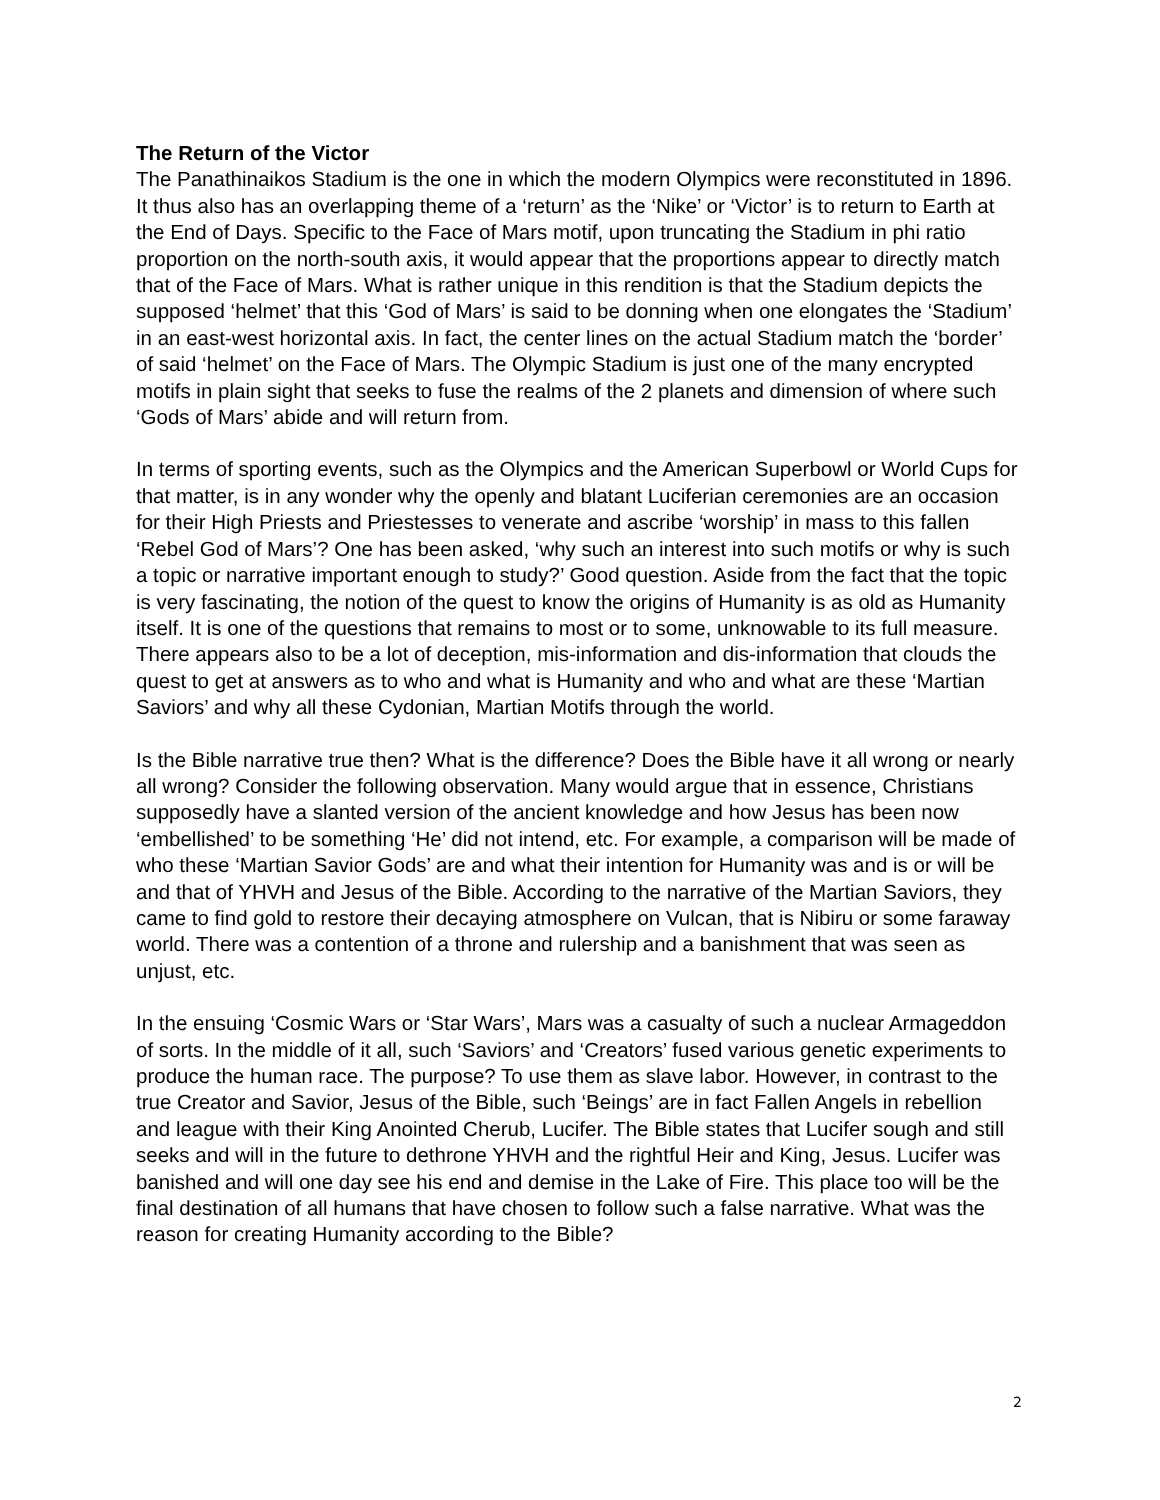The Return of the Victor
The Panathinaikos Stadium is the one in which the modern Olympics were reconstituted in 1896. It thus also has an overlapping theme of a ‘return’ as the ‘Nike’ or ‘Victor’ is to return to Earth at the End of Days. Specific to the Face of Mars motif, upon truncating the Stadium in phi ratio proportion on the north-south axis, it would appear that the proportions appear to directly match that of the Face of Mars. What is rather unique in this rendition is that the Stadium depicts the supposed ‘helmet’ that this ‘God of Mars’ is said to be donning when one elongates the ‘Stadium’ in an east-west horizontal axis. In fact, the center lines on the actual Stadium match the ‘border’ of said ‘helmet’ on the Face of Mars. The Olympic Stadium is just one of the many encrypted motifs in plain sight that seeks to fuse the realms of the 2 planets and dimension of where such ‘Gods of Mars’ abide and will return from.
In terms of sporting events, such as the Olympics and the American Superbowl or World Cups for that matter, is in any wonder why the openly and blatant Luciferian ceremonies are an occasion for their High Priests and Priestesses to venerate and ascribe ‘worship’ in mass to this fallen ‘Rebel God of Mars’? One has been asked, ‘why such an interest into such motifs or why is such a topic or narrative important enough to study?’ Good question. Aside from the fact that the topic is very fascinating, the notion of the quest to know the origins of Humanity is as old as Humanity itself. It is one of the questions that remains to most or to some, unknowable to its full measure. There appears also to be a lot of deception, mis-information and dis-information that clouds the quest to get at answers as to who and what is Humanity and who and what are these ‘Martian Saviors’ and why all these Cydonian, Martian Motifs through the world.
Is the Bible narrative true then? What is the difference? Does the Bible have it all wrong or nearly all wrong? Consider the following observation. Many would argue that in essence, Christians supposedly have a slanted version of the ancient knowledge and how Jesus has been now ‘embellished’ to be something ‘He’ did not intend, etc. For example, a comparison will be made of who these ‘Martian Savior Gods’ are and what their intention for Humanity was and is or will be and that of YHVH and Jesus of the Bible. According to the narrative of the Martian Saviors, they came to find gold to restore their decaying atmosphere on Vulcan, that is Nibiru or some faraway world. There was a contention of a throne and rulership and a banishment that was seen as unjust, etc.
In the ensuing ‘Cosmic Wars or ‘Star Wars’, Mars was a casualty of such a nuclear Armageddon of sorts. In the middle of it all, such ‘Saviors’ and ‘Creators’ fused various genetic experiments to produce the human race. The purpose? To use them as slave labor. However, in contrast to the true Creator and Savior, Jesus of the Bible, such ‘Beings’ are in fact Fallen Angels in rebellion and league with their King Anointed Cherub, Lucifer. The Bible states that Lucifer sough and still seeks and will in the future to dethrone YHVH and the rightful Heir and King, Jesus. Lucifer was banished and will one day see his end and demise in the Lake of Fire. This place too will be the final destination of all humans that have chosen to follow such a false narrative. What was the reason for creating Humanity according to the Bible?
2